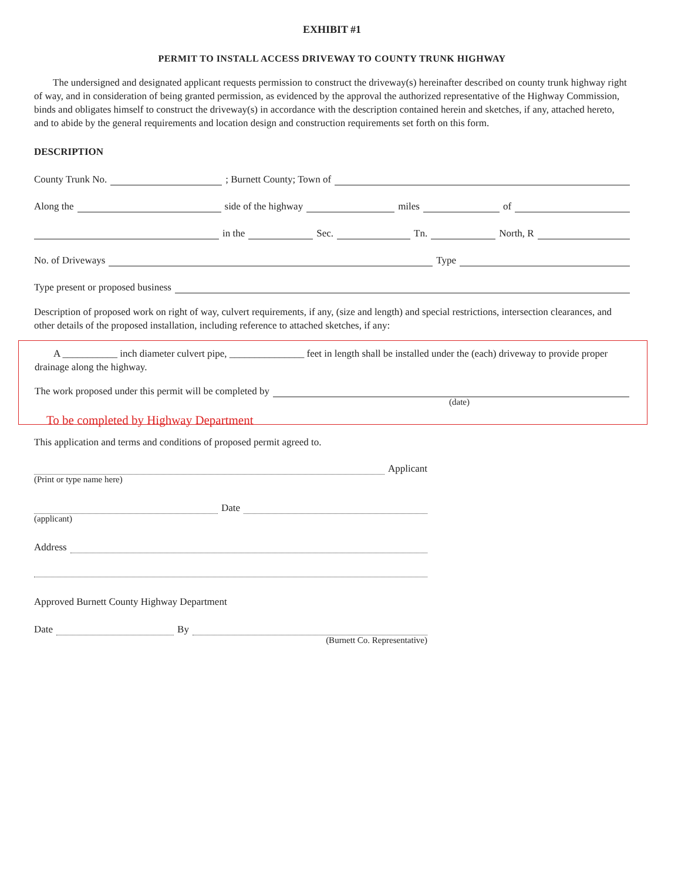EXHIBIT #1
PERMIT TO INSTALL ACCESS DRIVEWAY TO COUNTY TRUNK HIGHWAY
The undersigned and designated applicant requests permission to construct the driveway(s) hereinafter described on county trunk highway right of way, and in consideration of being granted permission, as evidenced by the approval the authorized representative of the Highway Commission, binds and obligates himself to construct the driveway(s) in accordance with the description contained herein and sketches, if any, attached hereto, and to abide by the general requirements and location design and construction requirements set forth on this form.
DESCRIPTION
County Trunk No. ; Burnett County; Town of
Along the side of the highway miles of
in the Sec. Tn. North, R
No. of Driveways Type
Type present or proposed business
Description of proposed work on right of way, culvert requirements, if any, (size and length) and special restrictions, intersection clearances, and other details of the proposed installation, including reference to attached sketches, if any:
A ___________ inch diameter culvert pipe, _______________ feet in length shall be installed under the (each) driveway to provide proper drainage along the highway.
The work proposed under this permit will be completed by
(date)
To be completed by Highway Department
This application and terms and conditions of proposed permit agreed to.
Applicant
(Print or type name here)
Date
(applicant)
Address
Approved Burnett County Highway Department
Date By
(Burnett Co. Representative)